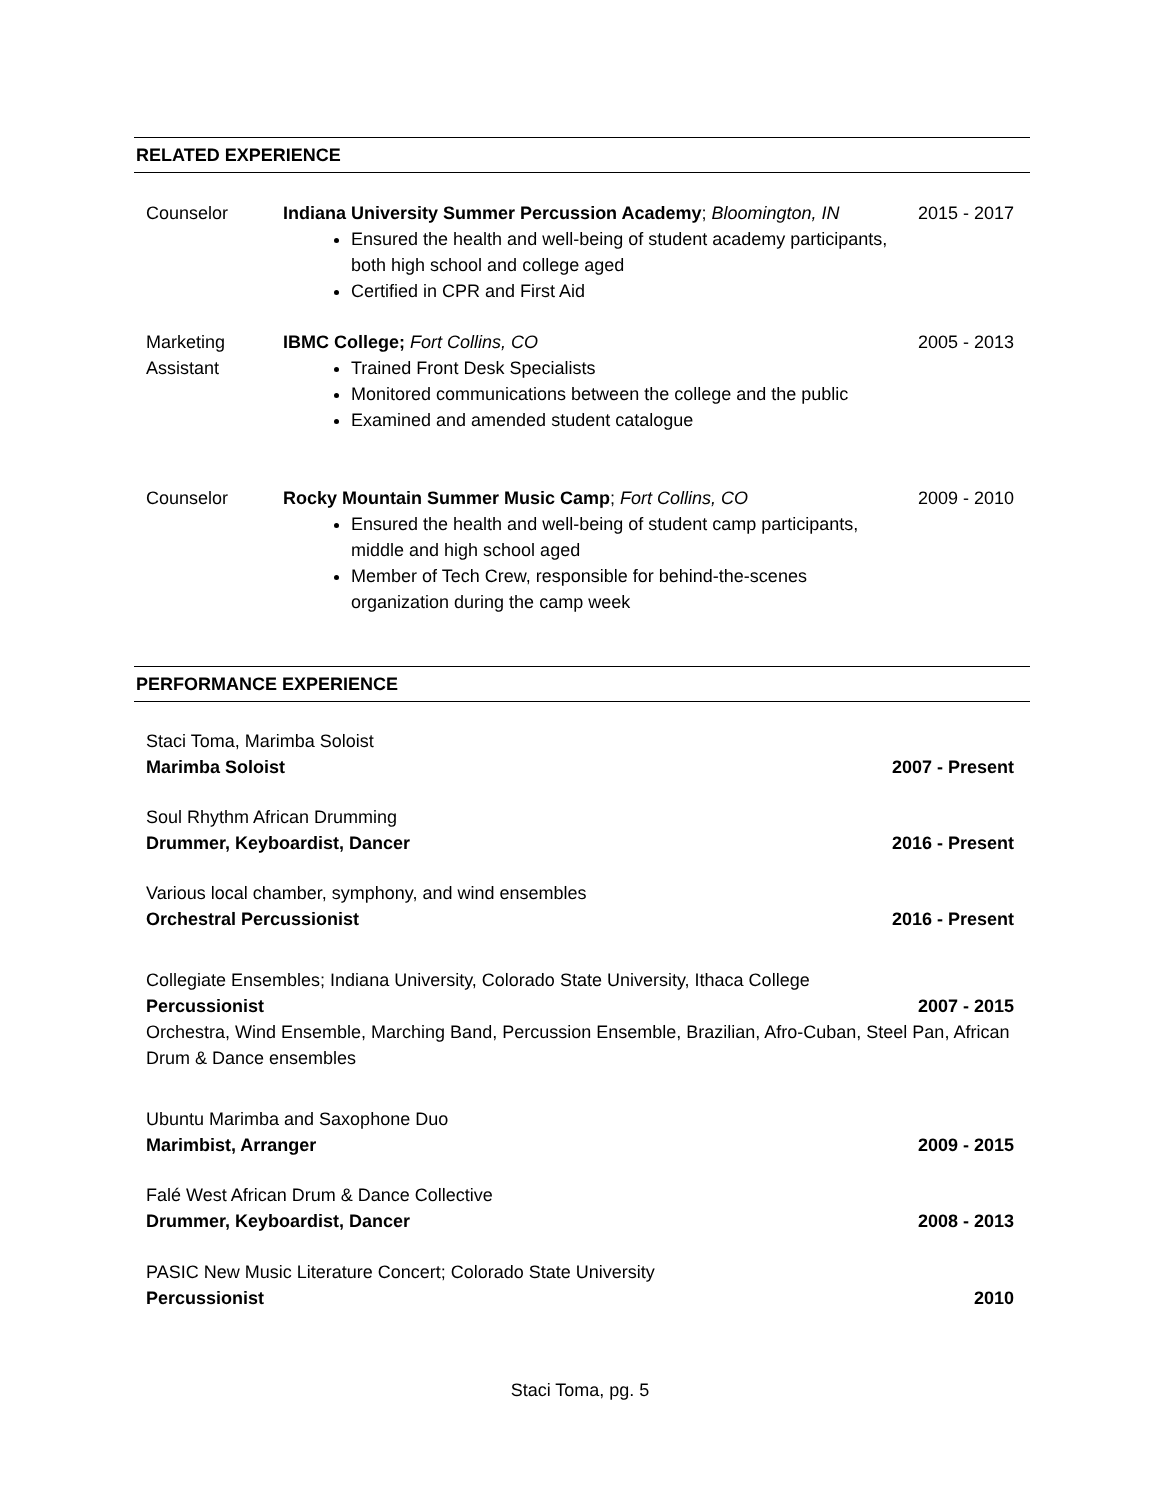RELATED EXPERIENCE
Counselor Indiana University Summer Percussion Academy; Bloomington, IN
Ensured the health and well-being of student academy participants, both high school and college aged
Certified in CPR and First Aid
2015 - 2017
Marketing
Assistant
IBMC College; Fort Collins, CO
Trained Front Desk Specialists
Monitored communications between the college and the public
Examined and amended student catalogue
2005 - 2013
Counselor Rocky Mountain Summer Music Camp; Fort Collins, CO
Ensured the health and well-being of student camp participants, middle and high school aged
Member of Tech Crew, responsible for behind-the-scenes organization during the camp week
2009 - 2010
PERFORMANCE EXPERIENCE
Staci Toma, Marimba Soloist
Marimba Soloist 2007 - Present
Soul Rhythm African Drumming
Drummer, Keyboardist, Dancer 2016 - Present
Various local chamber, symphony, and wind ensembles
Orchestral Percussionist 2016 - Present
Collegiate Ensembles; Indiana University, Colorado State University, Ithaca College
Percussionist 2007 - 2015
Orchestra, Wind Ensemble, Marching Band, Percussion Ensemble, Brazilian, Afro-Cuban, Steel Pan, African Drum & Dance ensembles
Ubuntu Marimba and Saxophone Duo
Marimbist, Arranger 2009 - 2015
Falé West African Drum & Dance Collective
Drummer, Keyboardist, Dancer 2008 - 2013
PASIC New Music Literature Concert; Colorado State University
Percussionist 2010
Staci Toma, pg. 5